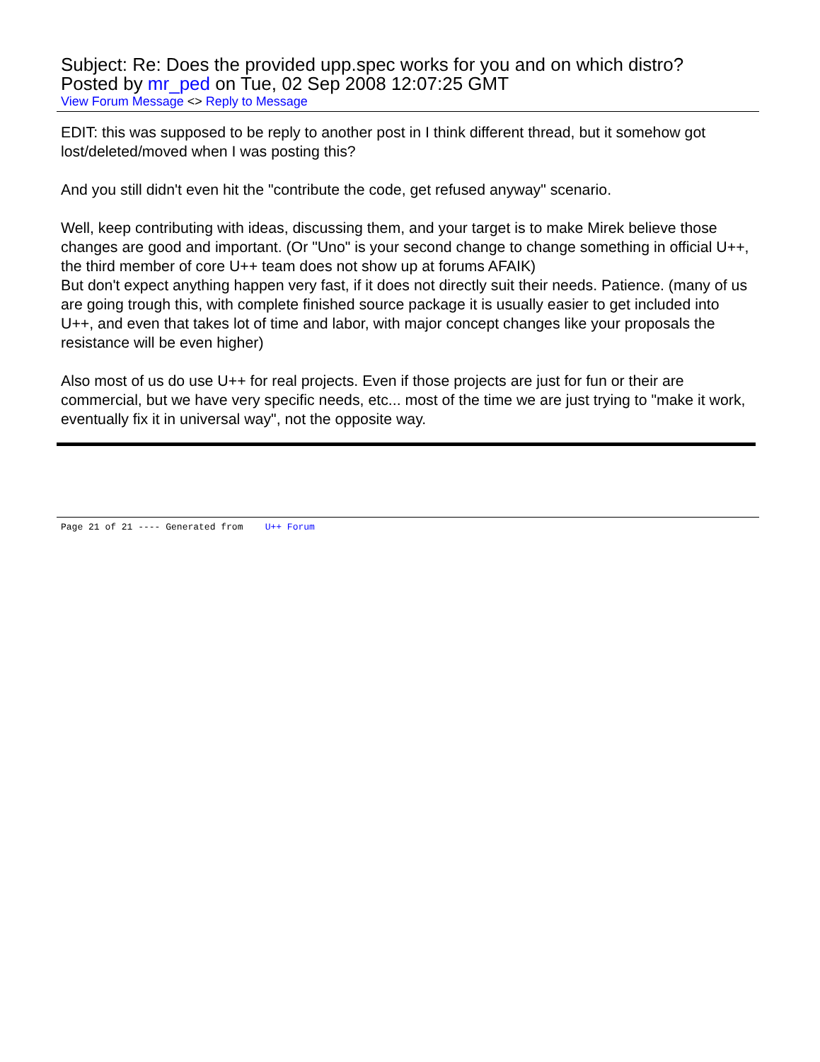Subject: Re: Does the provided upp.spec works for you and on which distro?
Posted by mr_ped on Tue, 02 Sep 2008 12:07:25 GMT
View Forum Message <> Reply to Message
EDIT: this was supposed to be reply to another post in I think different thread, but it somehow got lost/deleted/moved when I was posting this?
And you still didn't even hit the "contribute the code, get refused anyway" scenario.
Well, keep contributing with ideas, discussing them, and your target is to make Mirek believe those changes are good and important. (Or "Uno" is your second change to change something in official U++, the third member of core U++ team does not show up at forums AFAIK)
But don't expect anything happen very fast, if it does not directly suit their needs. Patience. (many of us are going trough this, with complete finished source package it is usually easier to get included into U++, and even that takes lot of time and labor, with major concept changes like your proposals the resistance will be even higher)
Also most of us do use U++ for real projects. Even if those projects are just for fun or their are commercial, but we have very specific needs, etc... most of the time we are just trying to "make it work, eventually fix it in universal way", not the opposite way.
Page 21 of 21 ---- Generated from U++ Forum